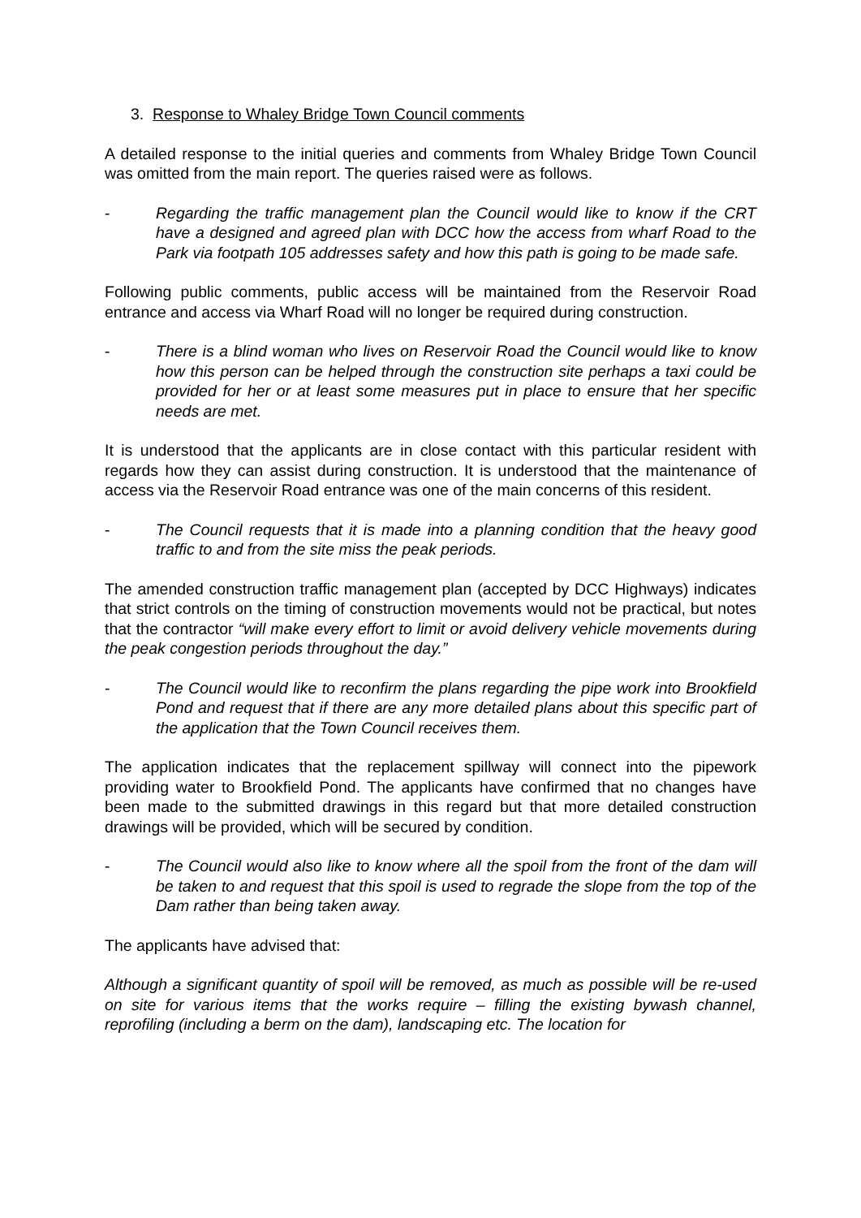3. Response to Whaley Bridge Town Council comments
A detailed response to the initial queries and comments from Whaley Bridge Town Council was omitted from the main report. The queries raised were as follows.
- Regarding the traffic management plan the Council would like to know if the CRT have a designed and agreed plan with DCC how the access from wharf Road to the Park via footpath 105 addresses safety and how this path is going to be made safe.
Following public comments, public access will be maintained from the Reservoir Road entrance and access via Wharf Road will no longer be required during construction.
- There is a blind woman who lives on Reservoir Road the Council would like to know how this person can be helped through the construction site perhaps a taxi could be provided for her or at least some measures put in place to ensure that her specific needs are met.
It is understood that the applicants are in close contact with this particular resident with regards how they can assist during construction. It is understood that the maintenance of access via the Reservoir Road entrance was one of the main concerns of this resident.
- The Council requests that it is made into a planning condition that the heavy good traffic to and from the site miss the peak periods.
The amended construction traffic management plan (accepted by DCC Highways) indicates that strict controls on the timing of construction movements would not be practical, but notes that the contractor “will make every effort to limit or avoid delivery vehicle movements during the peak congestion periods throughout the day.”
- The Council would like to reconfirm the plans regarding the pipe work into Brookfield Pond and request that if there are any more detailed plans about this specific part of the application that the Town Council receives them.
The application indicates that the replacement spillway will connect into the pipework providing water to Brookfield Pond. The applicants have confirmed that no changes have been made to the submitted drawings in this regard but that more detailed construction drawings will be provided, which will be secured by condition.
- The Council would also like to know where all the spoil from the front of the dam will be taken to and request that this spoil is used to regrade the slope from the top of the Dam rather than being taken away.
The applicants have advised that:
Although a significant quantity of spoil will be removed, as much as possible will be re-used on site for various items that the works require – filling the existing bywash channel, reprofiling (including a berm on the dam), landscaping etc. The location for